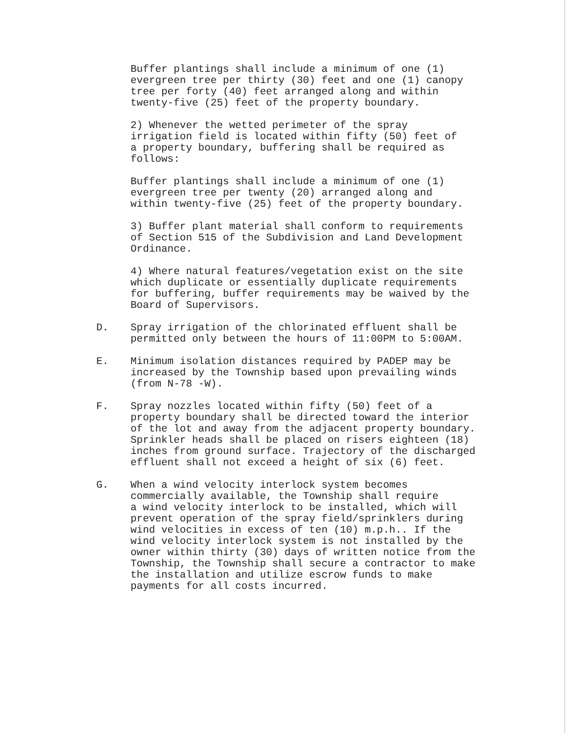Buffer plantings shall include a minimum of one (1) evergreen tree per thirty (30) feet and one (1) canopy tree per forty (40) feet arranged along and within twenty-five (25) feet of the property boundary.
2) Whenever the wetted perimeter of the spray irrigation field is located within fifty (50) feet of a property boundary, buffering shall be required as follows:
Buffer plantings shall include a minimum of one (1) evergreen tree per twenty (20) arranged along and within twenty-five (25) feet of the property boundary.
3) Buffer plant material shall conform to requirements of Section 515 of the Subdivision and Land Development Ordinance.
4) Where natural features/vegetation exist on the site which duplicate or essentially duplicate requirements for buffering, buffer requirements may be waived by the Board of Supervisors.
D. Spray irrigation of the chlorinated effluent shall be permitted only between the hours of 11:00PM to 5:00AM.
E. Minimum isolation distances required by PADEP may be increased by the Township based upon prevailing winds (from N-78 -W).
F. Spray nozzles located within fifty (50) feet of a property boundary shall be directed toward the interior of the lot and away from the adjacent property boundary. Sprinkler heads shall be placed on risers eighteen (18) inches from ground surface. Trajectory of the discharged effluent shall not exceed a height of six (6) feet.
G. When a wind velocity interlock system becomes commercially available, the Township shall require a wind velocity interlock to be installed, which will prevent operation of the spray field/sprinklers during wind velocities in excess of ten (10) m.p.h.. If the wind velocity interlock system is not installed by the owner within thirty (30) days of written notice from the Township, the Township shall secure a contractor to make the installation and utilize escrow funds to make payments for all costs incurred.